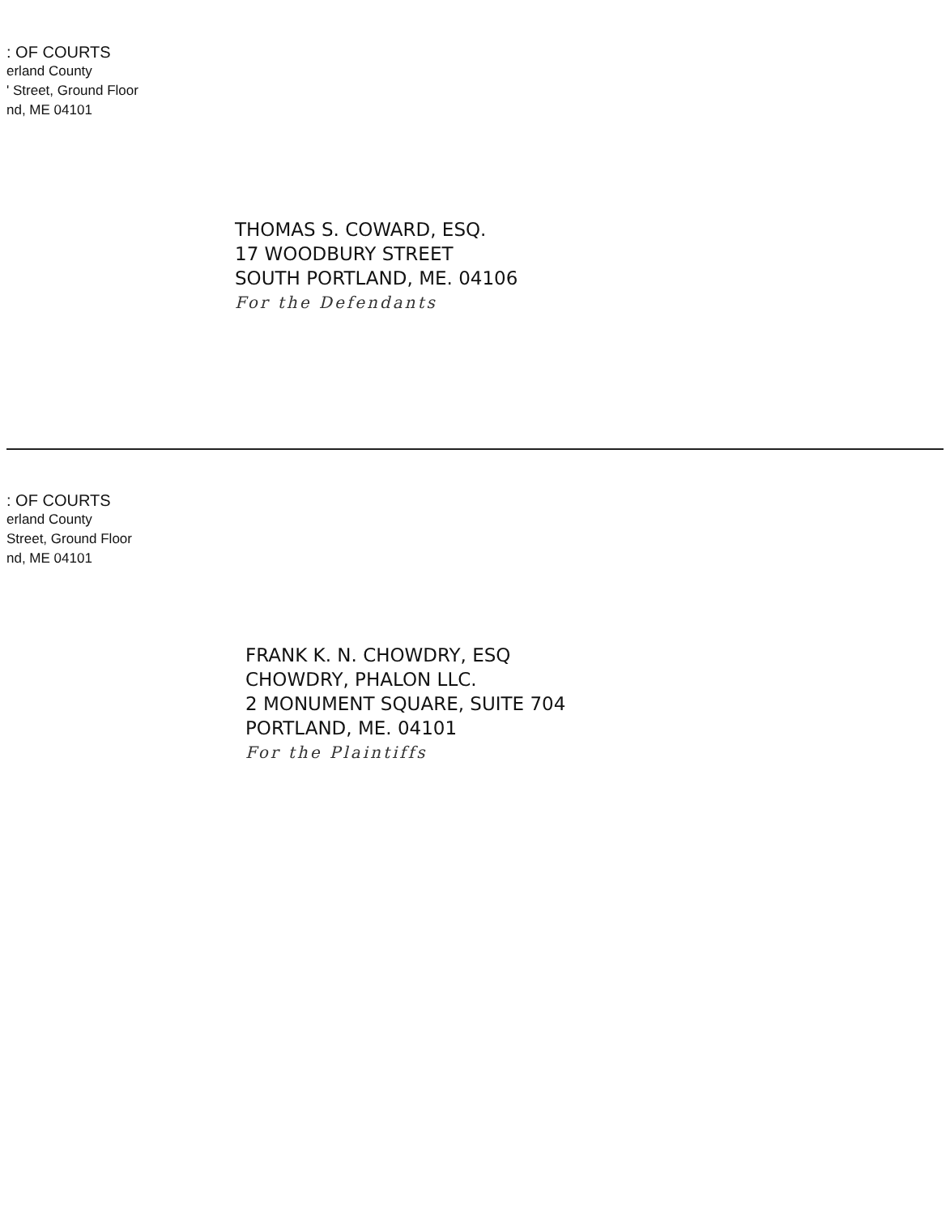: OF COURTS
erland County
' Street, Ground Floor
nd, ME 04101
THOMAS S. COWARD, ESQ.
17 WOODBURY STREET
SOUTH PORTLAND, ME. 04106
For the Defendants
: OF COURTS
erland County
Street, Ground Floor
nd, ME 04101
FRANK K. N. CHOWDRY, ESQ
CHOWDRY, PHALON LLC.
2 MONUMENT SQUARE, SUITE 704
PORTLAND, ME. 04101
For the Plaintiffs